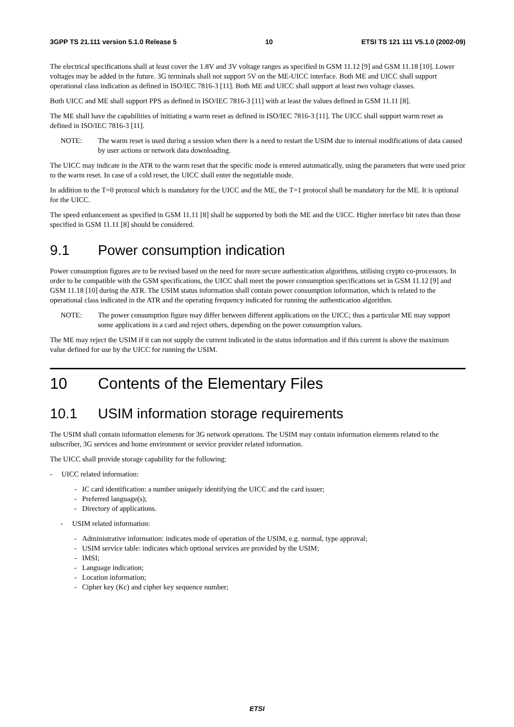3GPP TS 21.111 version 5.1.0 Release 5 10 ETSI TS 121 111 V5.1.0 (2002-09)
The electrical specifications shall at least cover the 1.8V and 3V voltage ranges as specified in GSM 11.12 [9] and GSM 11.18 [10]. Lower voltages may be added in the future. 3G terminals shall not support 5V on the ME-UICC interface. Both ME and UICC shall support operational class indication as defined in ISO/IEC 7816-3 [11]. Both ME and UICC shall support at least two voltage classes.
Both UICC and ME shall support PPS as defined in ISO/IEC 7816-3 [11] with at least the values defined in GSM 11.11 [8].
The ME shall have the capabilities of initiating a warm reset as defined in ISO/IEC 7816-3 [11]. The UICC shall support warm reset as defined in ISO/IEC 7816-3 [11].
NOTE: The warm reset is used during a session when there is a need to restart the USIM due to internal modifications of data caused by user actions or network data downloading.
The UICC may indicate in the ATR to the warm reset that the specific mode is entered automatically, using the parameters that were used prior to the warm reset. In case of a cold reset, the UICC shall enter the negotiable mode.
In addition to the T=0 protocol which is mandatory for the UICC and the ME, the T=1 protocol shall be mandatory for the ME. It is optional for the UICC.
The speed enhancement as specified in GSM 11.11 [8] shall be supported by both the ME and the UICC. Higher interface bit rates than those specified in GSM 11.11 [8] should be considered.
9.1 Power consumption indication
Power consumption figures are to be revised based on the need for more secure authentication algorithms, utilising crypto co-processors. In order to be compatible with the GSM specifications, the UICC shall meet the power consumption specifications set in GSM 11.12 [9] and GSM 11.18 [10] during the ATR. The USIM status information shall contain power consumption information, which is related to the operational class indicated in the ATR and the operating frequency indicated for running the authentication algorithm.
NOTE: The power consumption figure may differ between different applications on the UICC; thus a particular ME may support some applications in a card and reject others, depending on the power consumption values.
The ME may reject the USIM if it can not supply the current indicated in the status information and if this current is above the maximum value defined for use by the UICC for running the USIM.
10 Contents of the Elementary Files
10.1 USIM information storage requirements
The USIM shall contain information elements for 3G network operations. The USIM may contain information elements related to the subscriber, 3G services and home environment or service provider related information.
The UICC shall provide storage capability for the following:
- UICC related information:
- IC card identification: a number uniquely identifying the UICC and the card issuer;
- Preferred language(s);
- Directory of applications.
- USIM related information:
- Administrative information: indicates mode of operation of the USIM, e.g. normal, type approval;
- USIM service table: indicates which optional services are provided by the USIM;
- IMSI;
- Language indication;
- Location information;
- Cipher key (Kc) and cipher key sequence number;
ETSI